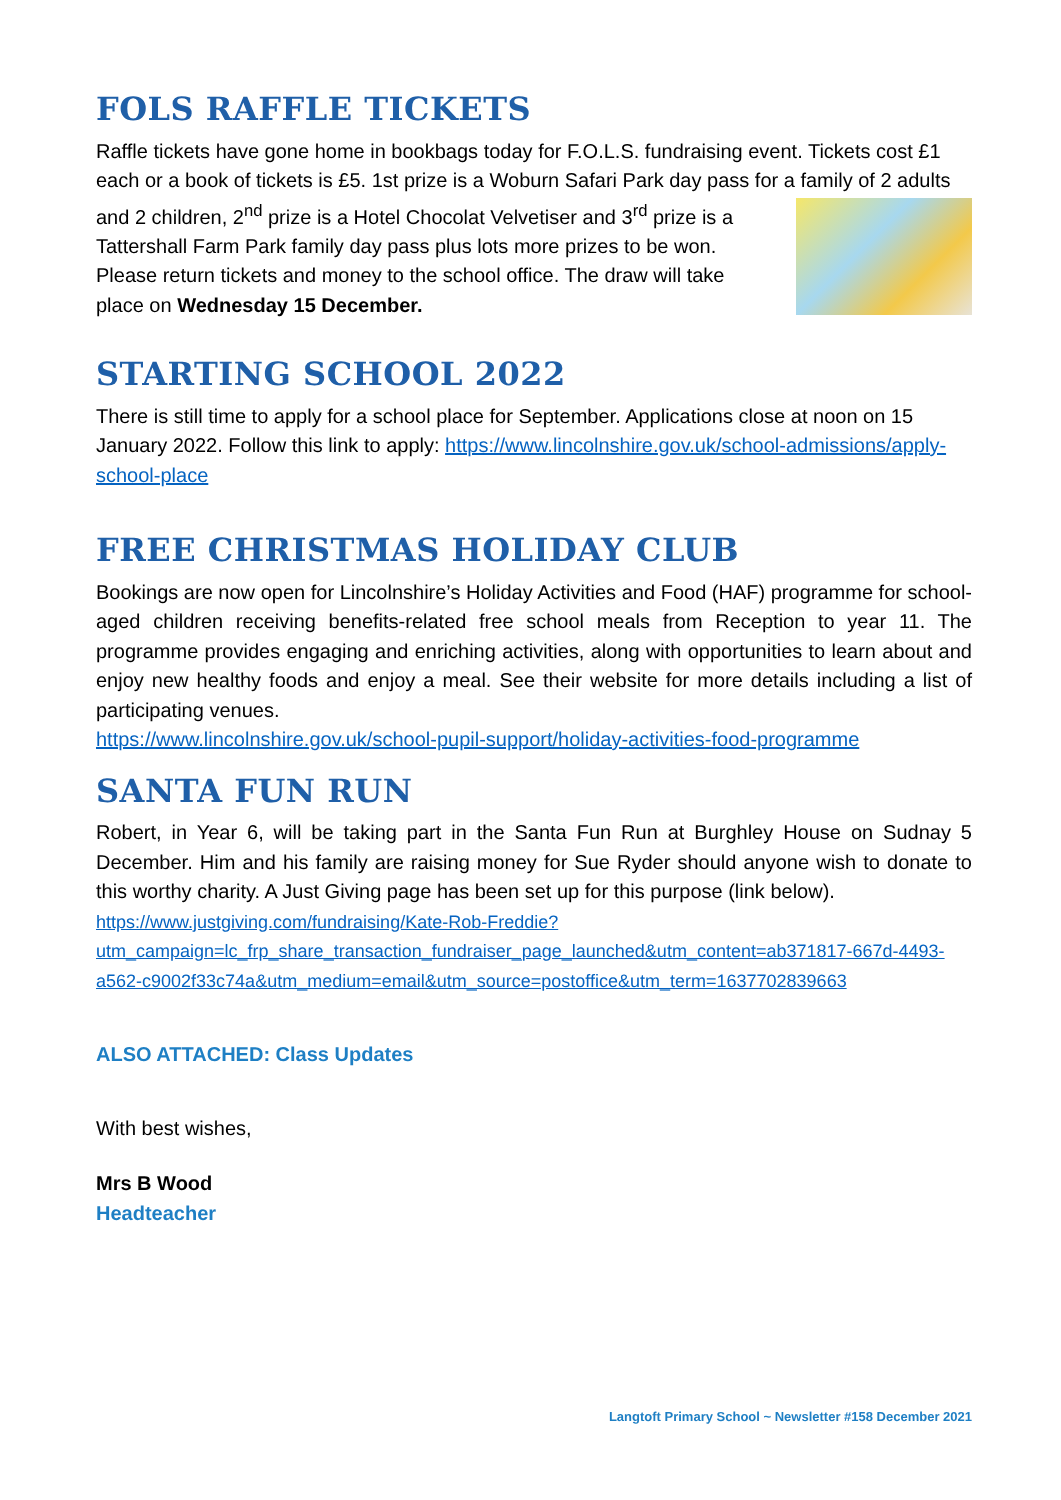FOLS RAFFLE TICKETS
Raffle tickets have gone home in bookbags today for F.O.L.S. fundraising event. Tickets cost £1 each or a book of tickets is £5. 1st prize is a Woburn Safari Park day pass for a family of 2 adults and 2 children, 2<sup>nd</sup> prize is a Hotel Chocolat Velvetiser and 3<sup>rd</sup> prize is a Tattershall Farm Park family day pass plus lots more prizes to be won. Please return tickets and money to the school office. The draw will take place on Wednesday 15 December.
STARTING SCHOOL 2022
There is still time to apply for a school place for September. Applications close at noon on 15 January 2022. Follow this link to apply: https://www.lincolnshire.gov.uk/school-admissions/apply-school-place
FREE CHRISTMAS HOLIDAY CLUB
Bookings are now open for Lincolnshire’s Holiday Activities and Food (HAF) programme for school-aged children receiving benefits-related free school meals from Reception to year 11. The programme provides engaging and enriching activities, along with opportunities to learn about and enjoy new healthy foods and enjoy a meal. See their website for more details including a list of participating venues.
https://www.lincolnshire.gov.uk/school-pupil-support/holiday-activities-food-programme
SANTA FUN RUN
Robert, in Year 6, will be taking part in the Santa Fun Run at Burghley House on Sudnay 5 December. Him and his family are raising money for Sue Ryder should anyone wish to donate to this worthy charity. A Just Giving page has been set up for this purpose (link below).
https://www.justgiving.com/fundraising/Kate-Rob-Freddie?utm_campaign=lc_frp_share_transaction_fundraiser_page_launched&utm_content=ab371817-667d-4493-a562-c9002f33c74a&utm_medium=email&utm_source=postoffice&utm_term=1637702839663
ALSO ATTACHED: Class Updates
With best wishes,
Mrs B Wood
Headteacher
Langtoft Primary School ~ Newsletter #158 December 2021